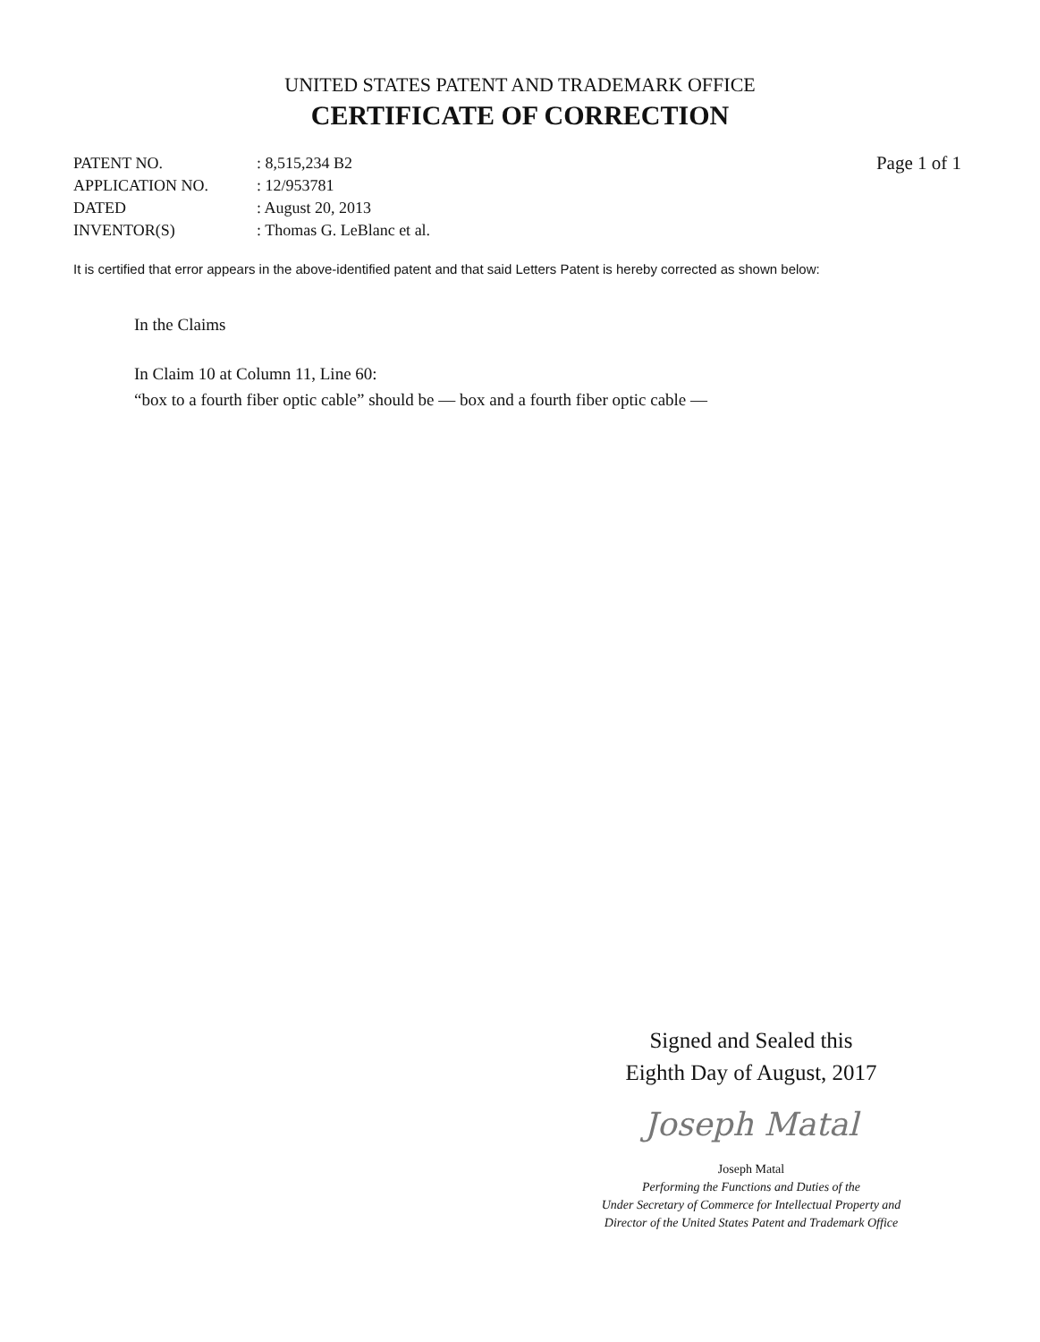UNITED STATES PATENT AND TRADEMARK OFFICE
CERTIFICATE OF CORRECTION
| PATENT NO. | : 8,515,234 B2 |
| APPLICATION NO. | : 12/953781 |
| DATED | : August 20, 2013 |
| INVENTOR(S) | : Thomas G. LeBlanc et al. |
Page 1 of 1
It is certified that error appears in the above-identified patent and that said Letters Patent is hereby corrected as shown below:
In the Claims
In Claim 10 at Column 11, Line 60:
“box to a fourth fiber optic cable” should be — box and a fourth fiber optic cable —
Signed and Sealed this
Eighth Day of August, 2017
Joseph Matal
Joseph Matal
Performing the Functions and Duties of the
Under Secretary of Commerce for Intellectual Property and
Director of the United States Patent and Trademark Office